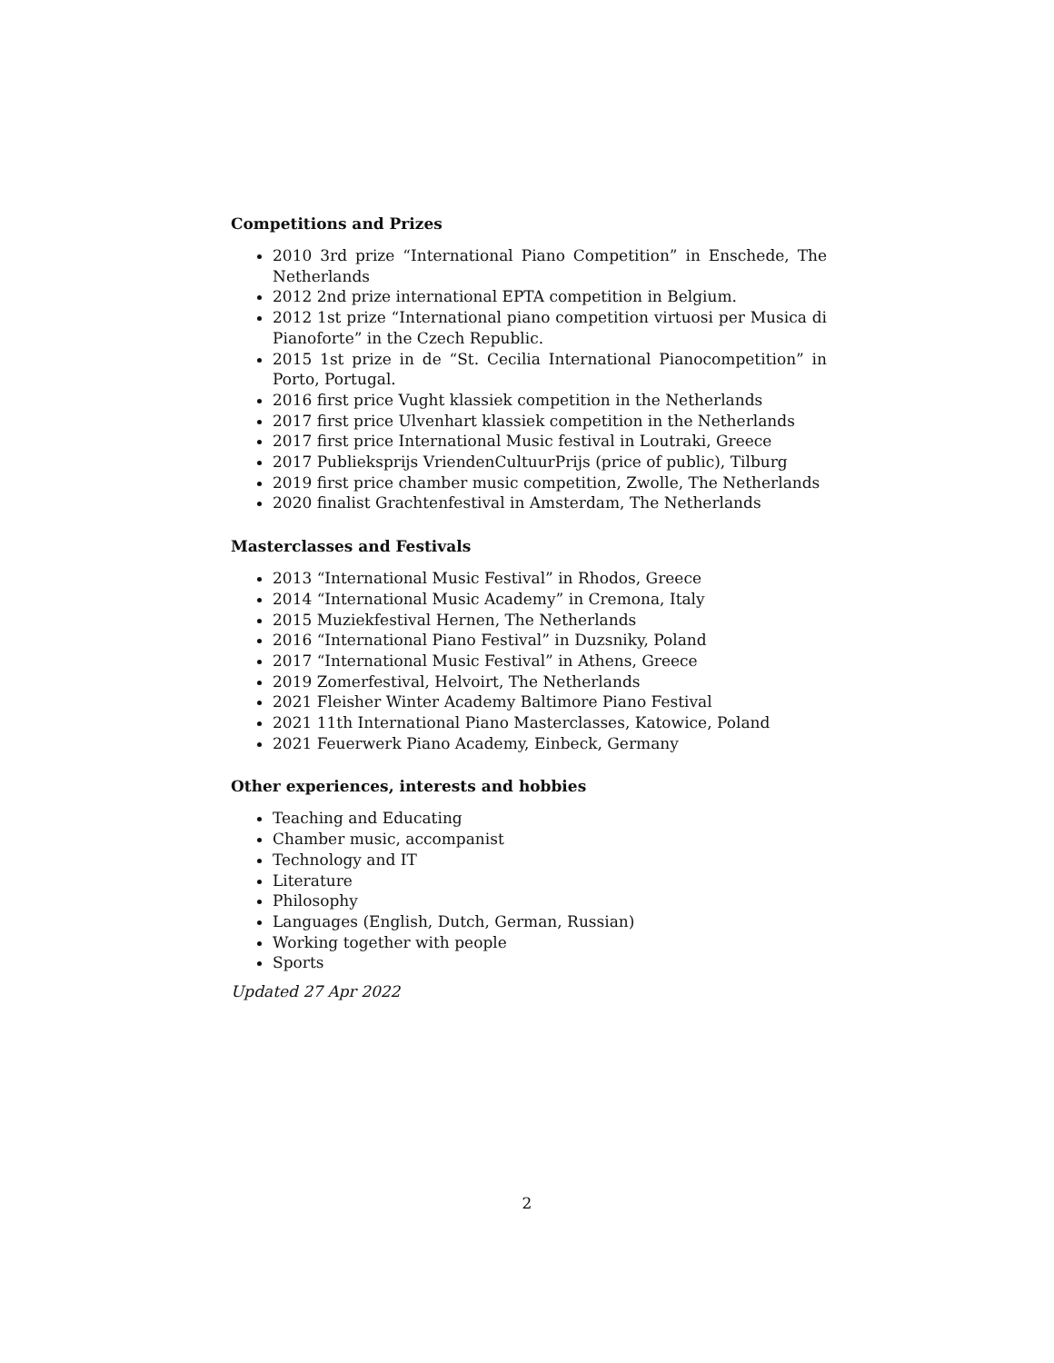Competitions and Prizes
2010 3rd prize “International Piano Competition” in Enschede, The Netherlands
2012 2nd prize international EPTA competition in Belgium.
2012 1st prize “International piano competition virtuosi per Musica di Pianoforte” in the Czech Republic.
2015 1st prize in de “St. Cecilia International Pianocompetition” in Porto, Portugal.
2016 first price Vught klassiek competition in the Netherlands
2017 first price Ulvenhart klassiek competition in the Netherlands
2017 first price International Music festival in Loutraki, Greece
2017 Publieksprijs VriendenCultuurPrijs (price of public), Tilburg
2019 first price chamber music competition, Zwolle, The Netherlands
2020 finalist Grachtenfestival in Amsterdam, The Netherlands
Masterclasses and Festivals
2013 “International Music Festival” in Rhodos, Greece
2014 “International Music Academy” in Cremona, Italy
2015 Muziekfestival Hernen, The Netherlands
2016 “International Piano Festival” in Duzsniky, Poland
2017 “International Music Festival” in Athens, Greece
2019 Zomerfestival, Helvoirt, The Netherlands
2021 Fleisher Winter Academy Baltimore Piano Festival
2021 11th International Piano Masterclasses, Katowice, Poland
2021 Feuerwerk Piano Academy, Einbeck, Germany
Other experiences, interests and hobbies
Teaching and Educating
Chamber music, accompanist
Technology and IT
Literature
Philosophy
Languages (English, Dutch, German, Russian)
Working together with people
Sports
Updated 27 Apr 2022
2